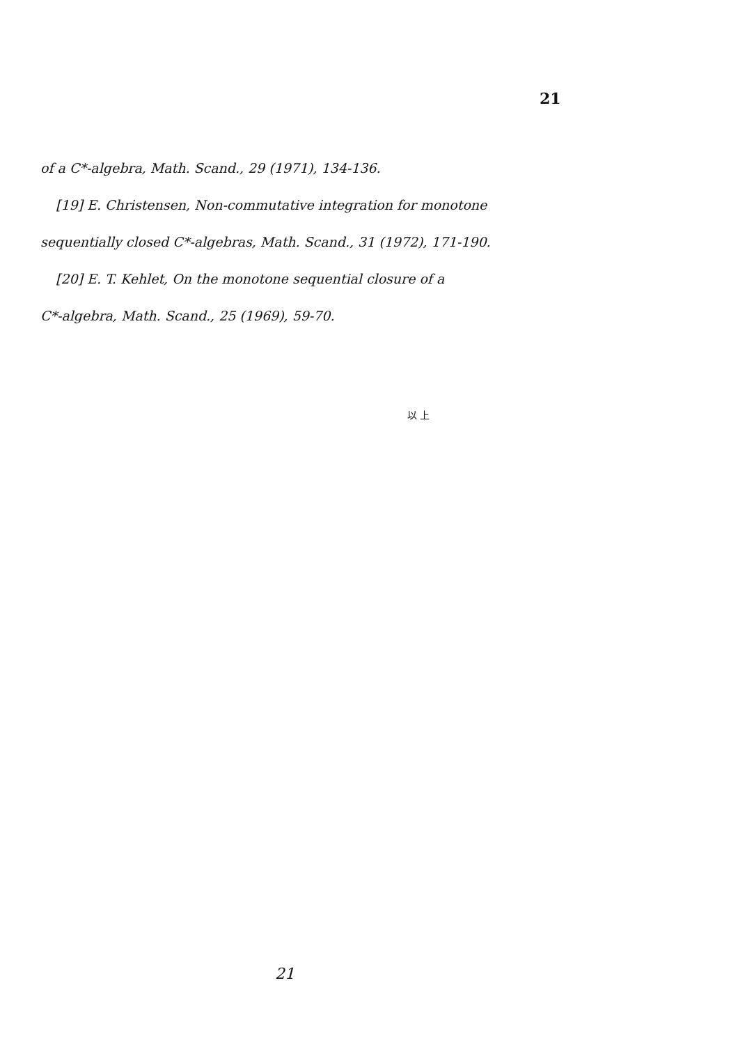21
of a C*-algebra, Math. Scand., 29 (1971), 134-136.
[19] E. Christensen, Non-commutative integration for monotone
sequentially closed C*-algebras, Math. Scand., 31 (1972), 171-190.
[20] E. T. Kehlet, On the monotone sequential closure of a
C*-algebra, Math. Scand., 25 (1969), 59-70.
以 上
21